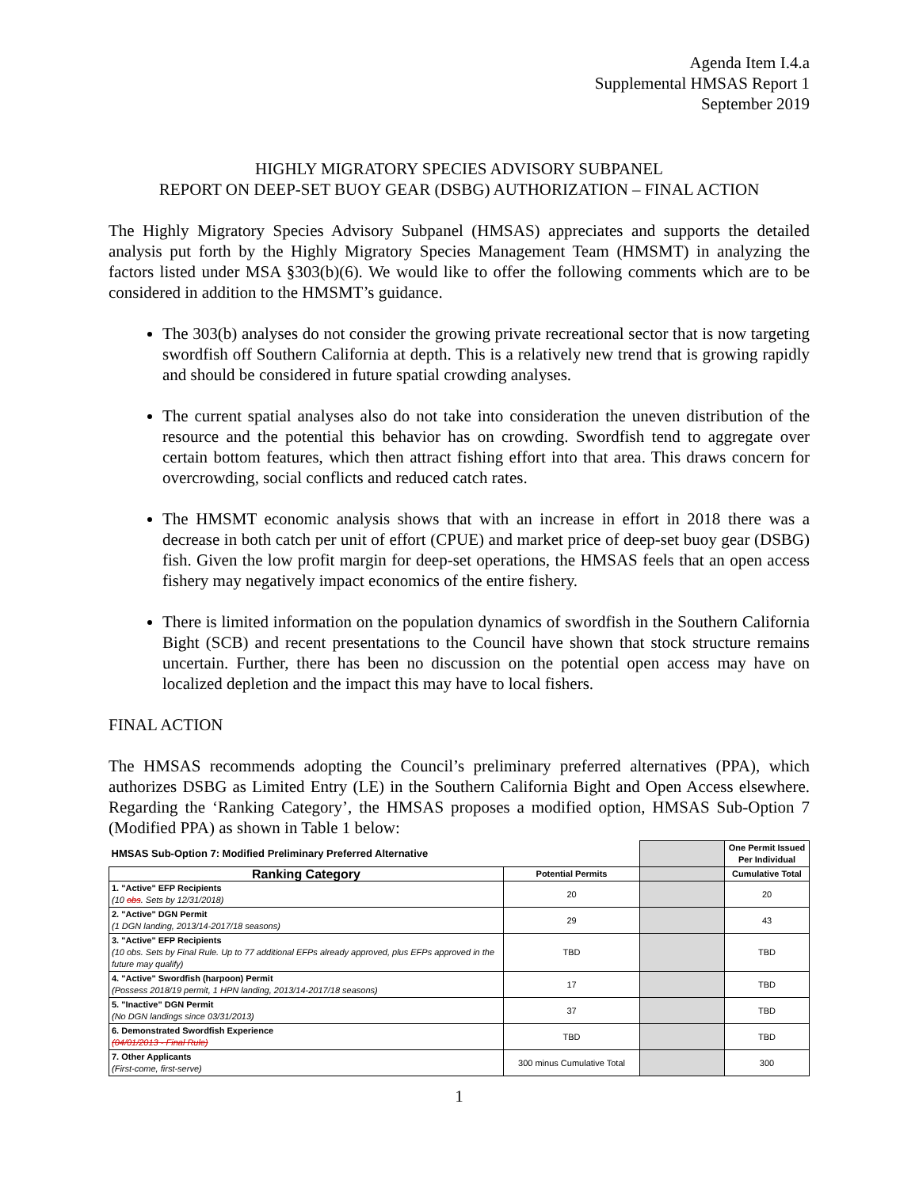Agenda Item I.4.a
Supplemental HMSAS Report 1
September 2019
HIGHLY MIGRATORY SPECIES ADVISORY SUBPANEL
REPORT ON DEEP-SET BUOY GEAR (DSBG) AUTHORIZATION – FINAL ACTION
The Highly Migratory Species Advisory Subpanel (HMSAS) appreciates and supports the detailed analysis put forth by the Highly Migratory Species Management Team (HMSMT) in analyzing the factors listed under MSA §303(b)(6). We would like to offer the following comments which are to be considered in addition to the HMSMT’s guidance.
The 303(b) analyses do not consider the growing private recreational sector that is now targeting swordfish off Southern California at depth. This is a relatively new trend that is growing rapidly and should be considered in future spatial crowding analyses.
The current spatial analyses also do not take into consideration the uneven distribution of the resource and the potential this behavior has on crowding. Swordfish tend to aggregate over certain bottom features, which then attract fishing effort into that area. This draws concern for overcrowding, social conflicts and reduced catch rates.
The HMSMT economic analysis shows that with an increase in effort in 2018 there was a decrease in both catch per unit of effort (CPUE) and market price of deep-set buoy gear (DSBG) fish. Given the low profit margin for deep-set operations, the HMSAS feels that an open access fishery may negatively impact economics of the entire fishery.
There is limited information on the population dynamics of swordfish in the Southern California Bight (SCB) and recent presentations to the Council have shown that stock structure remains uncertain. Further, there has been no discussion on the potential open access may have on localized depletion and the impact this may have to local fishers.
FINAL ACTION
The HMSAS recommends adopting the Council’s preliminary preferred alternatives (PPA), which authorizes DSBG as Limited Entry (LE) in the Southern California Bight and Open Access elsewhere. Regarding the ‘Ranking Category’, the HMSAS proposes a modified option, HMSAS Sub-Option 7 (Modified PPA) as shown in Table 1 below:
| HMSAS Sub-Option 7: Modified Preliminary Preferred Alternative | | | One Permit Issued Per Individual |
| Ranking Category | Potential Permits | | Cumulative Total |
| 1. "Active" EFP Recipients (10 obs . Sets by 12/31/2018) | 20 | | 20 |
| 2. "Active" DGN Permit (1 DGN landing, 2013/14-2017/18 seasons) | 29 | | 43 |
| 3. "Active" EFP Recipients (10 obs. Sets by Final Rule. Up to 77 additional EFPs already approved, plus EFPs approved in the future may qualify) | TBD | | TBD |
| 4. "Active" Swordfish (harpoon) Permit (Possess 2018/19 permit, 1 HPN landing, 2013/14-2017/18 seasons) | 17 | | TBD |
| 5. "Inactive" DGN Permit (No DGN landings since 03/31/2013) | 37 | | TBD |
| 6. Demonstrated Swordfish Experience (04/01/2013 - Final Rule) | TBD | | TBD |
| 7. Other Applicants (First-come, first-serve) | 300 minus Cumulative Total | | 300 |
1